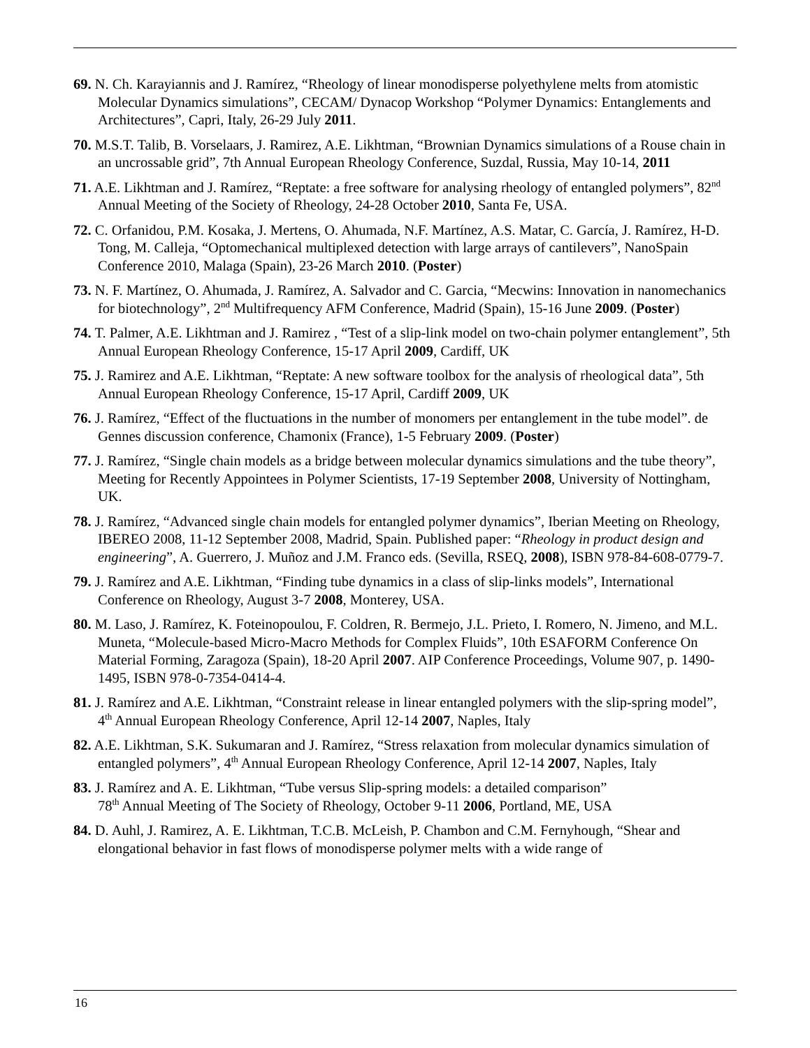69. N. Ch. Karayiannis and J. Ramírez, “Rheology of linear monodisperse polyethylene melts from atomistic Molecular Dynamics simulations”, CECAM/ Dynacop Workshop “Polymer Dynamics: Entanglements and Architectures”, Capri, Italy, 26-29 July 2011.
70. M.S.T. Talib, B. Vorselaars, J. Ramirez, A.E. Likhtman, “Brownian Dynamics simulations of a Rouse chain in an uncrossable grid”, 7th Annual European Rheology Conference, Suzdal, Russia, May 10-14, 2011
71. A.E. Likhtman and J. Ramírez, “Reptate: a free software for analysing rheology of entangled polymers”, 82<sup>nd</sup> Annual Meeting of the Society of Rheology, 24-28 October 2010, Santa Fe, USA.
72. C. Orfanidou, P.M. Kosaka, J. Mertens, O. Ahumada, N.F. Martínez, A.S. Matar, C. García, J. Ramírez, H-D. Tong, M. Calleja, “Optomechanical multiplexed detection with large arrays of cantilevers”, NanoSpain Conference 2010, Malaga (Spain), 23-26 March 2010. (Poster)
73. N. F. Martínez, O. Ahumada, J. Ramírez, A. Salvador and C. Garcia, “Mecwins: Innovation in nanomechanics for biotechnology”, 2<sup>nd</sup> Multifrequency AFM Conference, Madrid (Spain), 15-16 June 2009. (Poster)
74. T. Palmer, A.E. Likhtman and J. Ramirez , “Test of a slip-link model on two-chain polymer entanglement”, 5th Annual European Rheology Conference, 15-17 April 2009, Cardiff, UK
75. J. Ramirez and A.E. Likhtman, “Reptate: A new software toolbox for the analysis of rheological data”, 5th Annual European Rheology Conference, 15-17 April, Cardiff 2009, UK
76. J. Ramírez, “Effect of the fluctuations in the number of monomers per entanglement in the tube model”. de Gennes discussion conference, Chamonix (France), 1-5 February 2009. (Poster)
77. J. Ramírez, “Single chain models as a bridge between molecular dynamics simulations and the tube theory”, Meeting for Recently Appointees in Polymer Scientists, 17-19 September 2008, University of Nottingham, UK.
78. J. Ramírez, “Advanced single chain models for entangled polymer dynamics”, Iberian Meeting on Rheology, IBEREO 2008, 11-12 September 2008, Madrid, Spain. Published paper: “Rheology in product design and engineering”, A. Guerrero, J. Muñoz and J.M. Franco eds. (Sevilla, RSEQ, 2008), ISBN 978-84-608-0779-7.
79. J. Ramírez and A.E. Likhtman, “Finding tube dynamics in a class of slip-links models”, International Conference on Rheology, August 3-7 2008, Monterey, USA.
80. M. Laso, J. Ramírez, K. Foteinopoulou, F. Coldren, R. Bermejo, J.L. Prieto, I. Romero, N. Jimeno, and M.L. Muneta, “Molecule-based Micro-Macro Methods for Complex Fluids”, 10th ESAFORM Conference On Material Forming, Zaragoza (Spain), 18-20 April 2007. AIP Conference Proceedings, Volume 907, p. 1490-1495, ISBN 978-0-7354-0414-4.
81. J. Ramírez and A.E. Likhtman, “Constraint release in linear entangled polymers with the slip-spring model”, 4<sup>th</sup> Annual European Rheology Conference, April 12-14 2007, Naples, Italy
82. A.E. Likhtman, S.K. Sukumaran and J. Ramírez, “Stress relaxation from molecular dynamics simulation of entangled polymers”, 4<sup>th</sup> Annual European Rheology Conference, April 12-14 2007, Naples, Italy
83. J. Ramírez and A. E. Likhtman, “Tube versus Slip-spring models: a detailed comparison”
78<sup>th</sup> Annual Meeting of The Society of Rheology, October 9-11 2006, Portland, ME, USA
84. D. Auhl, J. Ramirez, A. E. Likhtman, T.C.B. McLeish, P. Chambon and C.M. Fernyhough, “Shear and elongational behavior in fast flows of monodisperse polymer melts with a wide range of
16